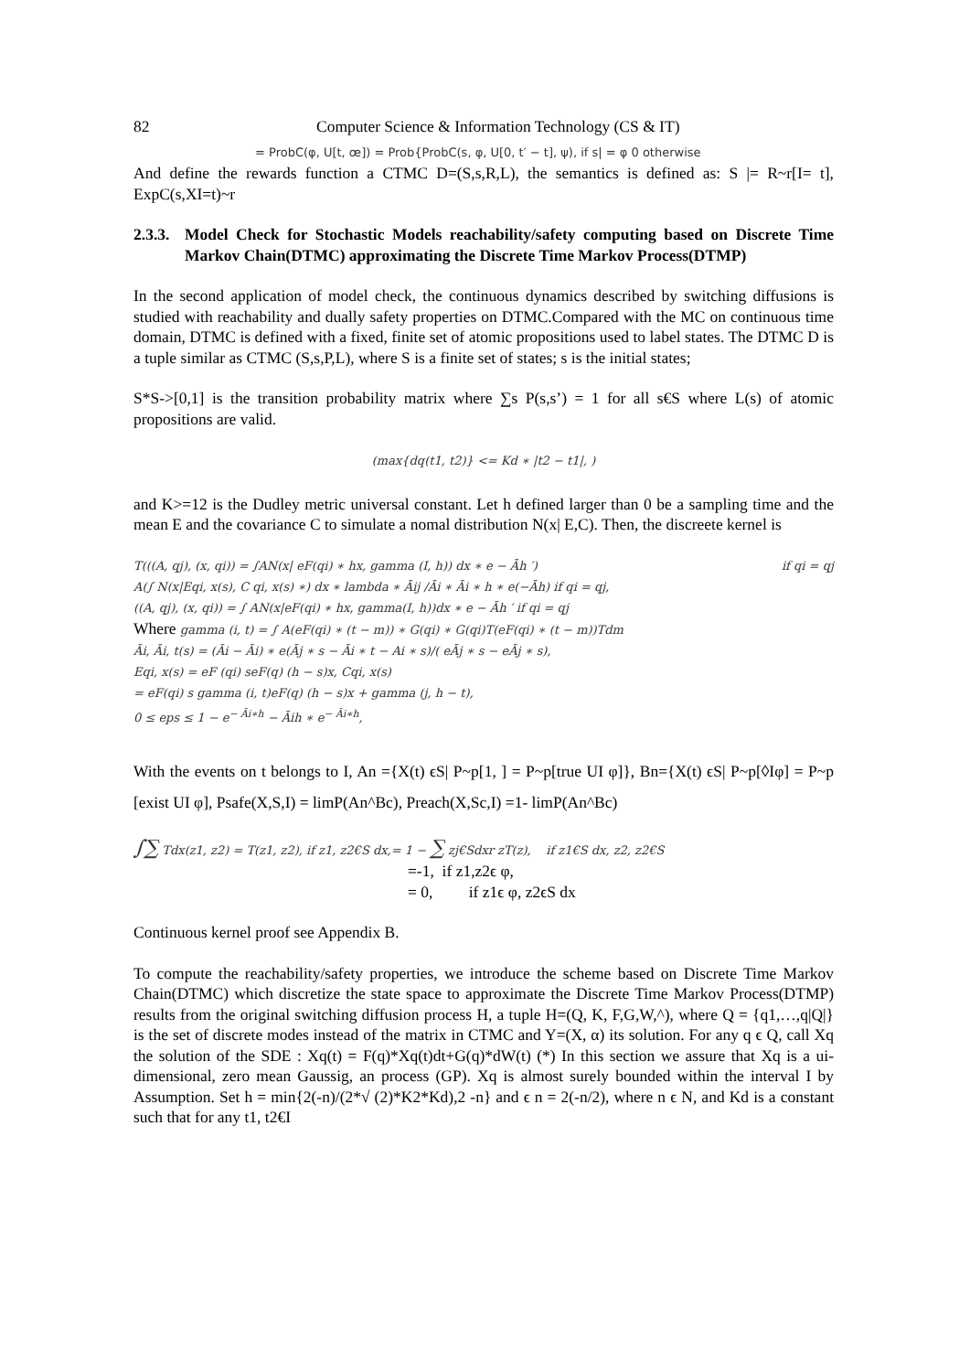82 Computer Science & Information Technology (CS & IT)
= ProbC(φ, U[t, œ]) = Prob{ProbC(s, φ, U[0, t′ − t], ψ), if s| = φ 0 otherwise
And define the rewards function a CTMC D=(S,s,R,L), the semantics is defined as: S |= R~r[I= t], ExpC(s,XI=t)~r
2.3.3. Model Check for Stochastic Models reachability/safety computing based on Discrete Time Markov Chain(DTMC) approximating the Discrete Time Markov Process(DTMP)
In the second application of model check, the continuous dynamics described by switching diffusions is studied with reachability and dually safety properties on DTMC.Compared with the MC on continuous time domain, DTMC is defined with a fixed, finite set of atomic propositions used to label states. The DTMC D is a tuple similar as CTMC (S,s,P,L), where S is a finite set of states; s is the initial states;
S*S->[0,1] is the transition probability matrix where ∑s P(s,s’) = 1 for all s€S where L(s) of atomic propositions are valid.
(max{dq(t1, t2)} <= Kd ∗ |t2 − t1|, )
and K>=12 is the Dudley metric universal constant. Let h defined larger than 0 be a sampling time and the mean E and the covariance C to simulate a nomal distribution N(x| E,C). Then, the discreete kernel is
T(((A, qj), (x, qi)) = ∫AN(x| eF(qi) ∗ hx, gamma (I, h)) dx ∗ e − Āh ′) if qi = qj
A(∫ N(x|Eqi, x(s), C qi, x(s) ∗) dx ∗ lambda ∗ Āij /Āi ∗ Āi ∗ h ∗ e(−Āh) if qi = qj,
((A, qj), (x, qi)) = ∫ AN(x|eF(qi) ∗ hx, gamma(I, h))dx ∗ e − Āh ′ if qi = qj
Where gamma (i, t) = ∫ A(eF(qi) ∗ (t − m)) ∗ G(qi) ∗ G(qi)T(eF(qi) ∗ (t − m))Tdm
Āi, Āi, t(s) = (Āi − Āi) ∗ e(Āj ∗ s − Āi ∗ t − Ai ∗ s)/( eĀj ∗ s − eĀj ∗ s),
Eqi, x(s) = eF (qi) seF(q) (h − s)x, Cqi, x(s)
= eF(qi) s gamma (i, t)eF(q) (h − s)x + gamma (j, h − t),
0 ≤ eps ≤ 1 − e<sup>− Āi∗h</sup> − Āih ∗ e<sup>− Āi∗h</sup>,
With the events on t belongs to I, An ={X(t) ϵS| P~p[1, ] = P~p[true UI φ]}, Bn={X(t) ϵS| P~p[◊Iφ] = P~p [exist UI φ], Psafe(X,S,I) = limP(An^Bc), Preach(X,Sc,I) =1- limP(An^Bc)
∫∑ Tdx(z1, z2) = T(z1, z2), if z1, z2€S dx,= 1 − ∑ zj€Sdxr zT(z), if z1€S dx, z2, z2€S
=-1, if z1,z2ϵ φ,
= 0, if z1ϵ φ, z2ϵS dx
Continuous kernel proof see Appendix B.
To compute the reachability/safety properties, we introduce the scheme based on Discrete Time Markov Chain(DTMC) which discretize the state space to approximate the Discrete Time Markov Process(DTMP) results from the original switching diffusion process H, a tuple H=(Q, K, F,G,W,^), where Q = {q1,…,q|Q|} is the set of discrete modes instead of the matrix in CTMC and Y=(X, α) its solution. For any q ϵ Q, call Xq the solution of the SDE : Xq(t) = F(q)*Xq(t)dt+G(q)*dW(t) (*) In this section we assure that Xq is a ui-dimensional, zero mean Gaussig, an process (GP). Xq is almost surely bounded within the interval I by Assumption. Set h = min{2(-n)/(2*√ (2)*K2*Kd),2 -n} and ϵ n = 2(-n/2), where n ϵ N, and Kd is a constant such that for any t1, t2€I